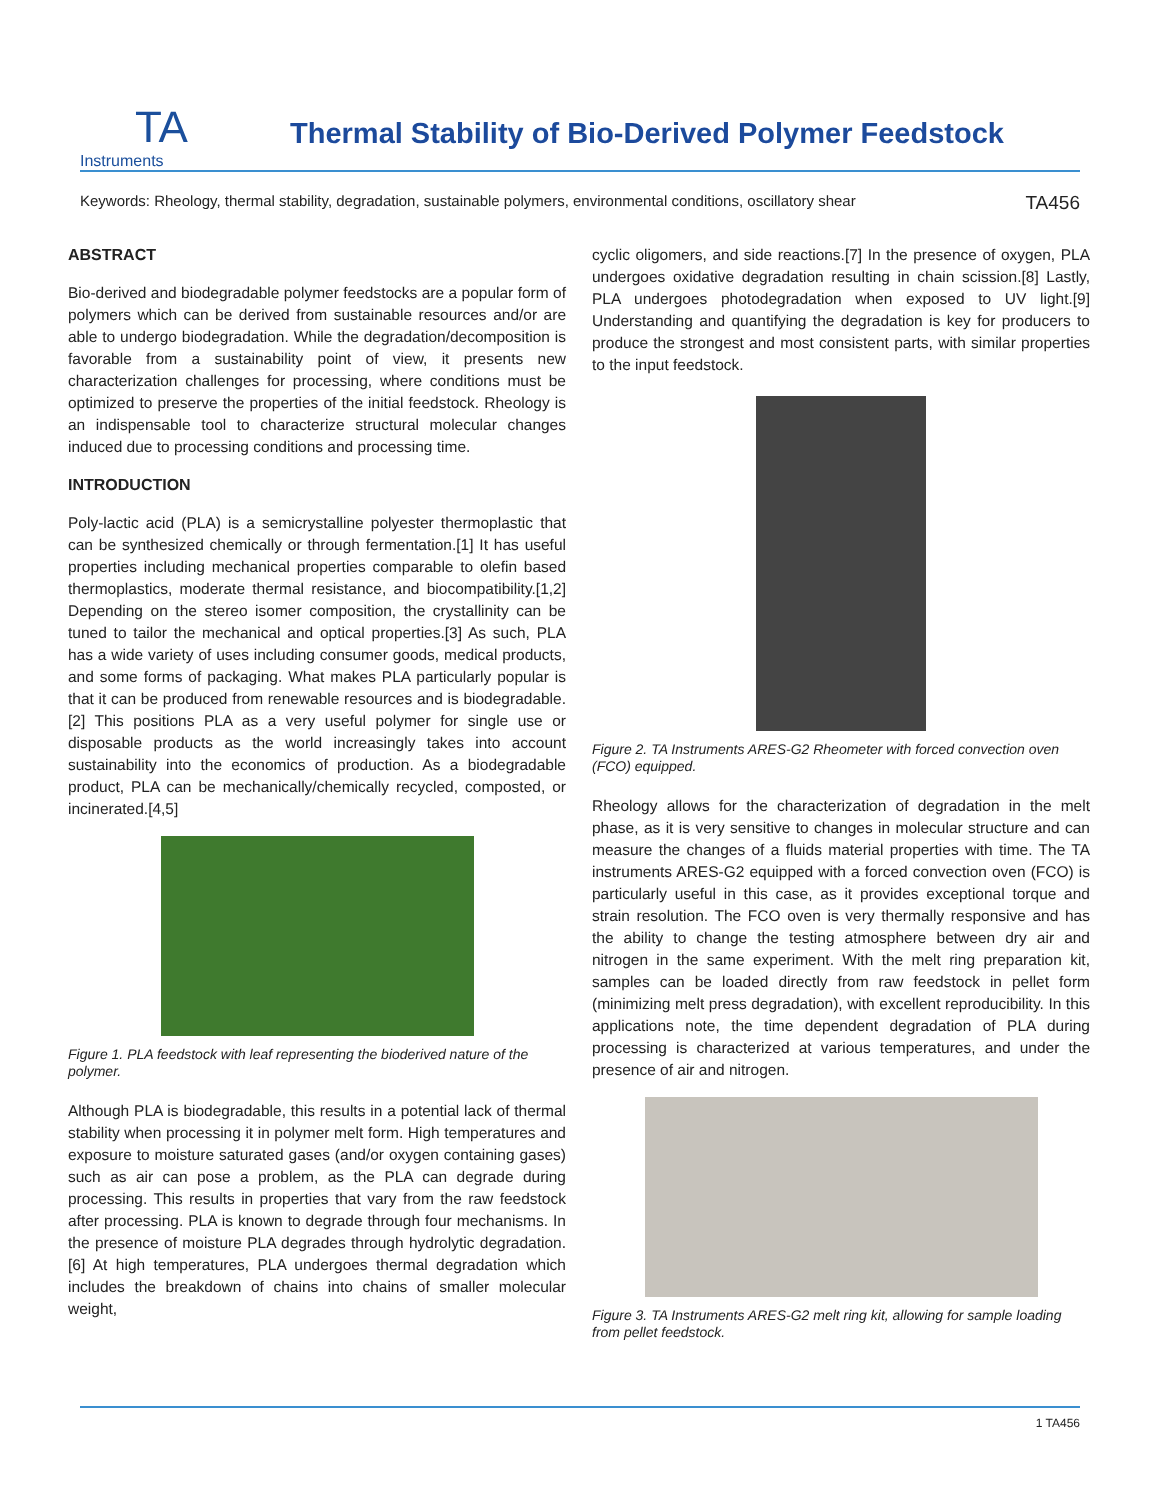TA
Instruments
Thermal Stability of Bio-Derived Polymer Feedstock
Keywords: Rheology, thermal stability, degradation, sustainable polymers, environmental conditions, oscillatory shear TA456
ABSTRACT
Bio-derived and biodegradable polymer feedstocks are a popular form of polymers which can be derived from sustainable resources and/or are able to undergo biodegradation. While the degradation/decomposition is favorable from a sustainability point of view, it presents new characterization challenges for processing, where conditions must be optimized to preserve the properties of the initial feedstock. Rheology is an indispensable tool to characterize structural molecular changes induced due to processing conditions and processing time.
INTRODUCTION
Poly-lactic acid (PLA) is a semicrystalline polyester thermoplastic that can be synthesized chemically or through fermentation.[1] It has useful properties including mechanical properties comparable to olefin based thermoplastics, moderate thermal resistance, and biocompatibility.[1,2] Depending on the stereo isomer composition, the crystallinity can be tuned to tailor the mechanical and optical properties.[3] As such, PLA has a wide variety of uses including consumer goods, medical products, and some forms of packaging. What makes PLA particularly popular is that it can be produced from renewable resources and is biodegradable.[2] This positions PLA as a very useful polymer for single use or disposable products as the world increasingly takes into account sustainability into the economics of production. As a biodegradable product, PLA can be mechanically/chemically recycled, composted, or incinerated.[4,5]
Figure 1. PLA feedstock with leaf representing the bioderived nature of the polymer.
Although PLA is biodegradable, this results in a potential lack of thermal stability when processing it in polymer melt form. High temperatures and exposure to moisture saturated gases (and/or oxygen containing gases) such as air can pose a problem, as the PLA can degrade during processing. This results in properties that vary from the raw feedstock after processing. PLA is known to degrade through four mechanisms. In the presence of moisture PLA degrades through hydrolytic degradation.[6] At high temperatures, PLA undergoes thermal degradation which includes the breakdown of chains into chains of smaller molecular weight,
cyclic oligomers, and side reactions.[7] In the presence of oxygen, PLA undergoes oxidative degradation resulting in chain scission.[8] Lastly, PLA undergoes photodegradation when exposed to UV light.[9] Understanding and quantifying the degradation is key for producers to produce the strongest and most consistent parts, with similar properties to the input feedstock.
Figure 2. TA Instruments ARES-G2 Rheometer with forced convection oven (FCO) equipped.
Rheology allows for the characterization of degradation in the melt phase, as it is very sensitive to changes in molecular structure and can measure the changes of a fluids material properties with time. The TA instruments ARES-G2 equipped with a forced convection oven (FCO) is particularly useful in this case, as it provides exceptional torque and strain resolution. The FCO oven is very thermally responsive and has the ability to change the testing atmosphere between dry air and nitrogen in the same experiment. With the melt ring preparation kit, samples can be loaded directly from raw feedstock in pellet form (minimizing melt press degradation), with excellent reproducibility. In this applications note, the time dependent degradation of PLA during processing is characterized at various temperatures, and under the presence of air and nitrogen.
Figure 3. TA Instruments ARES-G2 melt ring kit, allowing for sample loading from pellet feedstock.
1 TA456